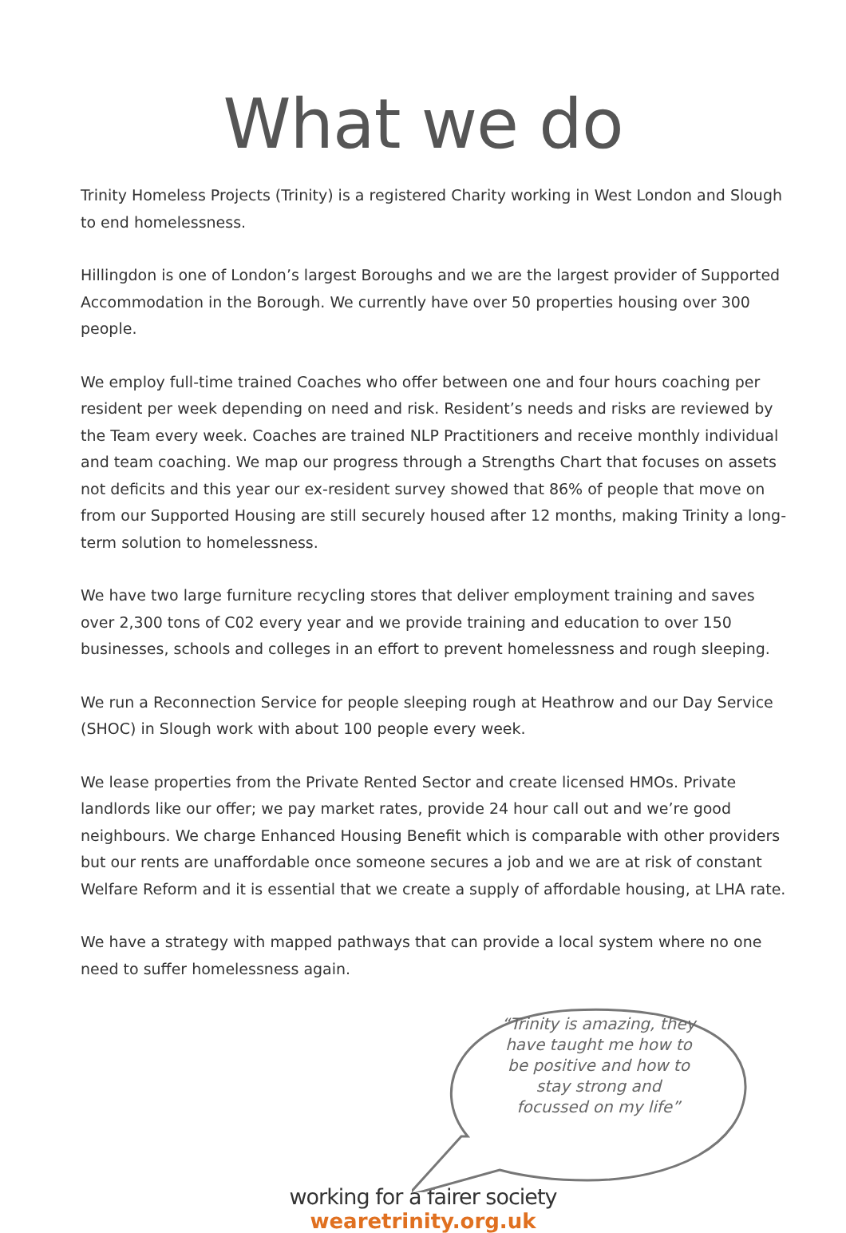What we do
Trinity Homeless Projects (Trinity) is a registered Charity working in West London and Slough to end homelessness.
Hillingdon is one of London’s largest Boroughs and we are the largest provider of Supported Accommodation in the Borough. We currently have over 50 properties housing over 300 people.
We employ full-time trained Coaches who offer between one and four hours coaching per resident per week depending on need and risk. Resident’s needs and risks are reviewed by the Team every week. Coaches are trained NLP Practitioners and receive monthly individual and team coaching. We map our progress through a Strengths Chart that focuses on assets not deficits and this year our ex-resident survey showed that 86% of people that move on from our Supported Housing are still securely housed after 12 months, making Trinity a long-term solution to homelessness.
We have two large furniture recycling stores that deliver employment training and saves over 2,300 tons of C02 every year and we provide training and education to over 150 businesses, schools and colleges in an effort to prevent homelessness and rough sleeping.
We run a Reconnection Service for people sleeping rough at Heathrow and our Day Service (SHOC) in Slough work with about 100 people every week.
We lease properties from the Private Rented Sector and create licensed HMOs. Private landlords like our offer; we pay market rates, provide 24 hour call out and we’re good neighbours. We charge Enhanced Housing Benefit which is comparable with other providers but our rents are unaffordable once someone secures a job and we are at risk of constant Welfare Reform and it is essential that we create a supply of affordable housing, at LHA rate.
We have a strategy with mapped pathways that can provide a local system where no one need to suffer homelessness again.
“Trinity is amazing, they have taught me how to be positive and how to stay strong and focussed on my life”
working for a fairer society
wearetrinity.org.uk